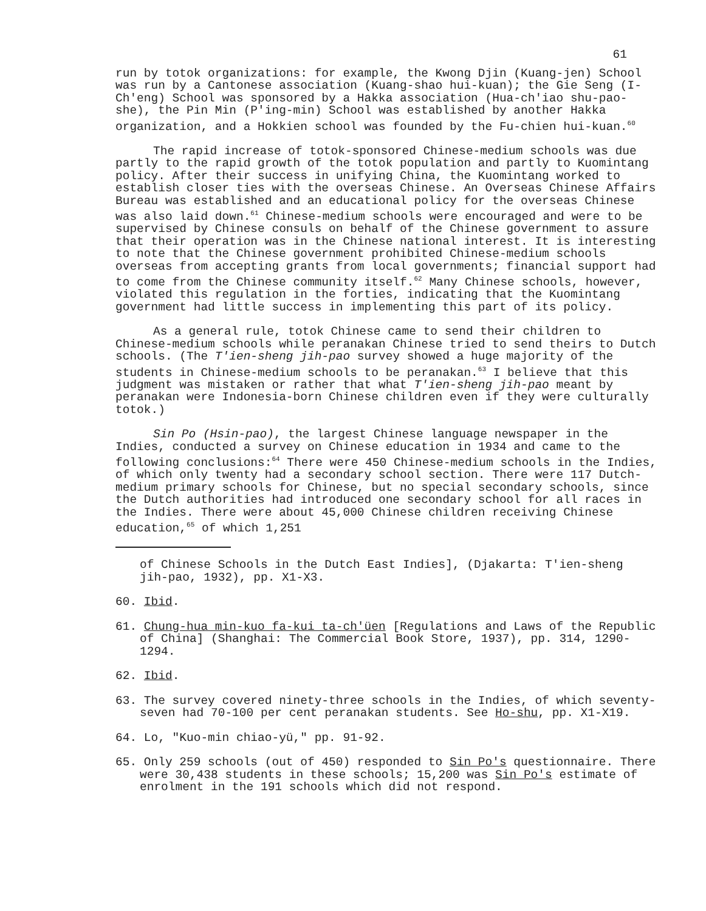61
run by totok organizations: for example, the Kwong Djin (Kuang-jen) School was run by a Cantonese association (Kuang-shao hui-kuan); the Gie Seng (I-Ch'eng) School was sponsored by a Hakka association (Hua-ch'iao shu-pao-she), the Pin Min (P'ing-min) School was established by another Hakka organization, and a Hokkien school was founded by the Fu-chien hui-kuan.<sup>60</sup>
The rapid increase of totok-sponsored Chinese-medium schools was due partly to the rapid growth of the totok population and partly to Kuomintang policy. After their success in unifying China, the Kuomintang worked to establish closer ties with the overseas Chinese. An Overseas Chinese Affairs Bureau was established and an educational policy for the overseas Chinese was also laid down.<sup>61</sup> Chinese-medium schools were encouraged and were to be supervised by Chinese consuls on behalf of the Chinese government to assure that their operation was in the Chinese national interest. It is interesting to note that the Chinese government prohibited Chinese-medium schools overseas from accepting grants from local governments; financial support had to come from the Chinese community itself.<sup>62</sup> Many Chinese schools, however, violated this regulation in the forties, indicating that the Kuomintang government had little success in implementing this part of its policy.
As a general rule, totok Chinese came to send their children to Chinese-medium schools while peranakan Chinese tried to send theirs to Dutch schools. (The T'ien-sheng jih-pao survey showed a huge majority of the students in Chinese-medium schools to be peranakan.<sup>63</sup> I believe that this judgment was mistaken or rather that what T'ien-sheng jih-pao meant by peranakan were Indonesia-born Chinese children even if they were culturally totok.)
Sin Po (Hsin-pao), the largest Chinese language newspaper in the Indies, conducted a survey on Chinese education in 1934 and came to the following conclusions:<sup>64</sup> There were 450 Chinese-medium schools in the Indies, of which only twenty had a secondary school section. There were 117 Dutch-medium primary schools for Chinese, but no special secondary schools, since the Dutch authorities had introduced one secondary school for all races in the Indies. There were about 45,000 Chinese children receiving Chinese education,<sup>65</sup> of which 1,251
of Chinese Schools in the Dutch East Indies], (Djakarta: T'ien-sheng jih-pao, 1932), pp. X1-X3.
60. Ibid.
61. Chung-hua min-kuo fa-kui ta-ch'üen [Regulations and Laws of the Republic of China] (Shanghai: The Commercial Book Store, 1937), pp. 314, 1290-1294.
62. Ibid.
63. The survey covered ninety-three schools in the Indies, of which seventy-seven had 70-100 per cent peranakan students. See Ho-shu, pp. X1-X19.
64. Lo, "Kuo-min chiao-yü," pp. 91-92.
65. Only 259 schools (out of 450) responded to Sin Po's questionnaire. There were 30,438 students in these schools; 15,200 was Sin Po's estimate of enrolment in the 191 schools which did not respond.